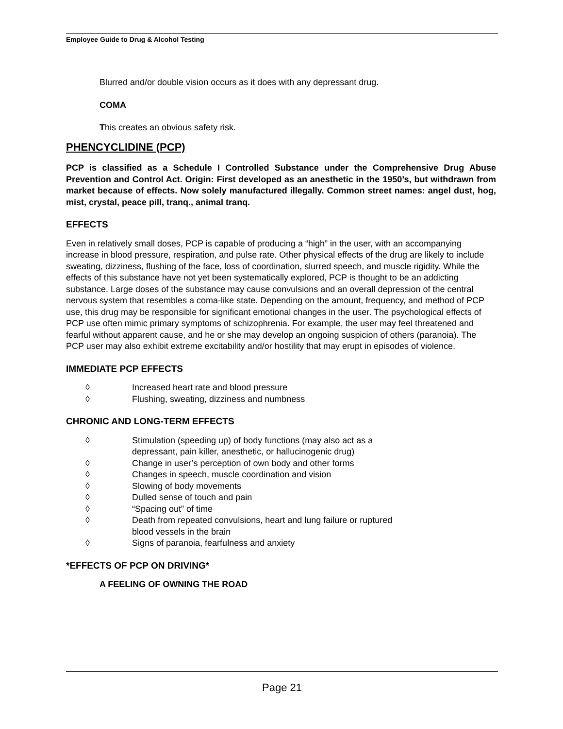Employee Guide to Drug & Alcohol Testing
Blurred and/or double vision occurs as it does with any depressant drug.
COMA
This creates an obvious safety risk.
PHENCYCLIDINE (PCP)
PCP is classified as a Schedule I Controlled Substance under the Comprehensive Drug Abuse Prevention and Control Act. Origin: First developed as an anesthetic in the 1950’s, but withdrawn from market because of effects. Now solely manufactured illegally. Common street names: angel dust, hog, mist, crystal, peace pill, tranq., animal tranq.
EFFECTS
Even in relatively small doses, PCP is capable of producing a “high” in the user, with an accompanying increase in blood pressure, respiration, and pulse rate. Other physical effects of the drug are likely to include sweating, dizziness, flushing of the face, loss of coordination, slurred speech, and muscle rigidity. While the effects of this substance have not yet been systematically explored, PCP is thought to be an addicting substance. Large doses of the substance may cause convulsions and an overall depression of the central nervous system that resembles a coma-like state. Depending on the amount, frequency, and method of PCP use, this drug may be responsible for significant emotional changes in the user. The psychological effects of PCP use often mimic primary symptoms of schizophrenia. For example, the user may feel threatened and fearful without apparent cause, and he or she may develop an ongoing suspicion of others (paranoia). The PCP user may also exhibit extreme excitability and/or hostility that may erupt in episodes of violence.
IMMEDIATE PCP EFFECTS
◊ Increased heart rate and blood pressure
◊ Flushing, sweating, dizziness and numbness
CHRONIC AND LONG-TERM EFFECTS
◊ Stimulation (speeding up) of body functions (may also act as a
depressant, pain killer, anesthetic, or hallucinogenic drug)
◊ Change in user’s perception of own body and other forms
◊ Changes in speech, muscle coordination and vision
◊ Slowing of body movements
◊ Dulled sense of touch and pain
◊ “Spacing out” of time
◊ Death from repeated convulsions, heart and lung failure or ruptured
blood vessels in the brain
◊ Signs of paranoia, fearfulness and anxiety
*EFFECTS OF PCP ON DRIVING*
A FEELING OF OWNING THE ROAD
Page 21